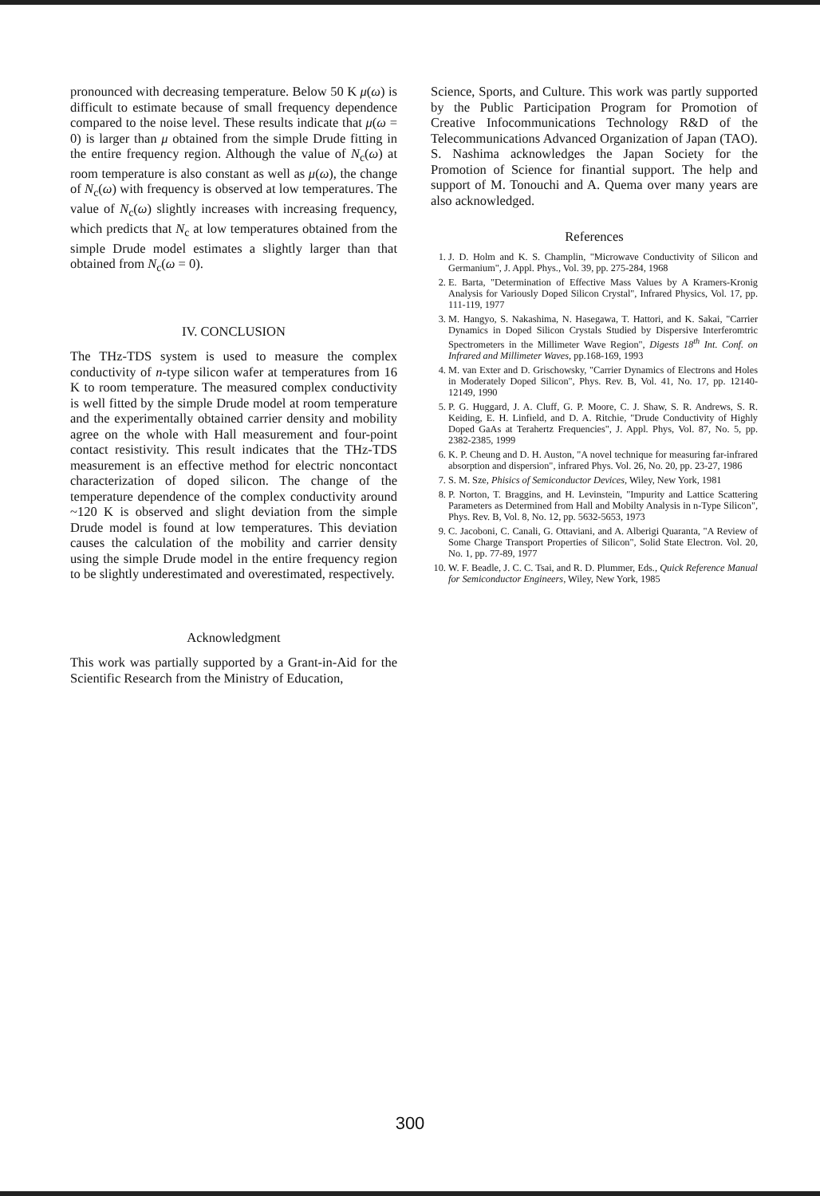pronounced with decreasing temperature. Below 50 K μ(ω) is difficult to estimate because of small frequency dependence compared to the noise level. These results indicate that μ(ω = 0) is larger than μ obtained from the simple Drude fitting in the entire frequency region. Although the value of N<sub>c</sub>(ω) at room temperature is also constant as well as μ(ω), the change of N<sub>c</sub>(ω) with frequency is observed at low temperatures. The value of N<sub>c</sub>(ω) slightly increases with increasing frequency, which predicts that N<sub>c</sub> at low temperatures obtained from the simple Drude model estimates a slightly larger than that obtained from N<sub>c</sub>(ω = 0).
IV. CONCLUSION
The THz-TDS system is used to measure the complex conductivity of n-type silicon wafer at temperatures from 16 K to room temperature. The measured complex conductivity is well fitted by the simple Drude model at room temperature and the experimentally obtained carrier density and mobility agree on the whole with Hall measurement and four-point contact resistivity. This result indicates that the THz-TDS measurement is an effective method for electric noncontact characterization of doped silicon. The change of the temperature dependence of the complex conductivity around ~120 K is observed and slight deviation from the simple Drude model is found at low temperatures. This deviation causes the calculation of the mobility and carrier density using the simple Drude model in the entire frequency region to be slightly underestimated and overestimated, respectively.
Acknowledgment
This work was partially supported by a Grant-in-Aid for the Scientific Research from the Ministry of Education,
Science, Sports, and Culture. This work was partly supported by the Public Participation Program for Promotion of Creative Infocommunications Technology R&D of the Telecommunications Advanced Organization of Japan (TAO). S. Nashima acknowledges the Japan Society for the Promotion of Science for finantial support. The help and support of M. Tonouchi and A. Quema over many years are also acknowledged.
References
1. J. D. Holm and K. S. Champlin, "Microwave Conductivity of Silicon and Germanium", J. Appl. Phys., Vol. 39, pp. 275-284, 1968
2. E. Barta, "Determination of Effective Mass Values by A Kramers-Kronig Analysis for Variously Doped Silicon Crystal", Infrared Physics, Vol. 17, pp. 111-119, 1977
3. M. Hangyo, S. Nakashima, N. Hasegawa, T. Hattori, and K. Sakai, "Carrier Dynamics in Doped Silicon Crystals Studied by Dispersive Interferomtric Spectrometers in the Millimeter Wave Region", Digests 18<sup>th</sup> Int. Conf. on Infrared and Millimeter Waves, pp.168-169, 1993
4. M. van Exter and D. Grischowsky, "Carrier Dynamics of Electrons and Holes in Moderately Doped Silicon", Phys. Rev. B, Vol. 41, No. 17, pp. 12140-12149, 1990
5. P. G. Huggard, J. A. Cluff, G. P. Moore, C. J. Shaw, S. R. Andrews, S. R. Keiding, E. H. Linfield, and D. A. Ritchie, "Drude Conductivity of Highly Doped GaAs at Terahertz Frequencies", J. Appl. Phys, Vol. 87, No. 5, pp. 2382-2385, 1999
6. K. P. Cheung and D. H. Auston, "A novel technique for measuring far-infrared absorption and dispersion", infrared Phys. Vol. 26, No. 20, pp. 23-27, 1986
7. S. M. Sze, Phisics of Semiconductor Devices, Wiley, New York, 1981
8. P. Norton, T. Braggins, and H. Levinstein, "Impurity and Lattice Scattering Parameters as Determined from Hall and Mobilty Analysis in n-Type Silicon", Phys. Rev. B, Vol. 8, No. 12, pp. 5632-5653, 1973
9. C. Jacoboni, C. Canali, G. Ottaviani, and A. Alberigi Quaranta, "A Review of Some Charge Transport Properties of Silicon", Solid State Electron. Vol. 20, No. 1, pp. 77-89, 1977
10. W. F. Beadle, J. C. C. Tsai, and R. D. Plummer, Eds., Quick Reference Manual for Semiconductor Engineers, Wiley, New York, 1985
300